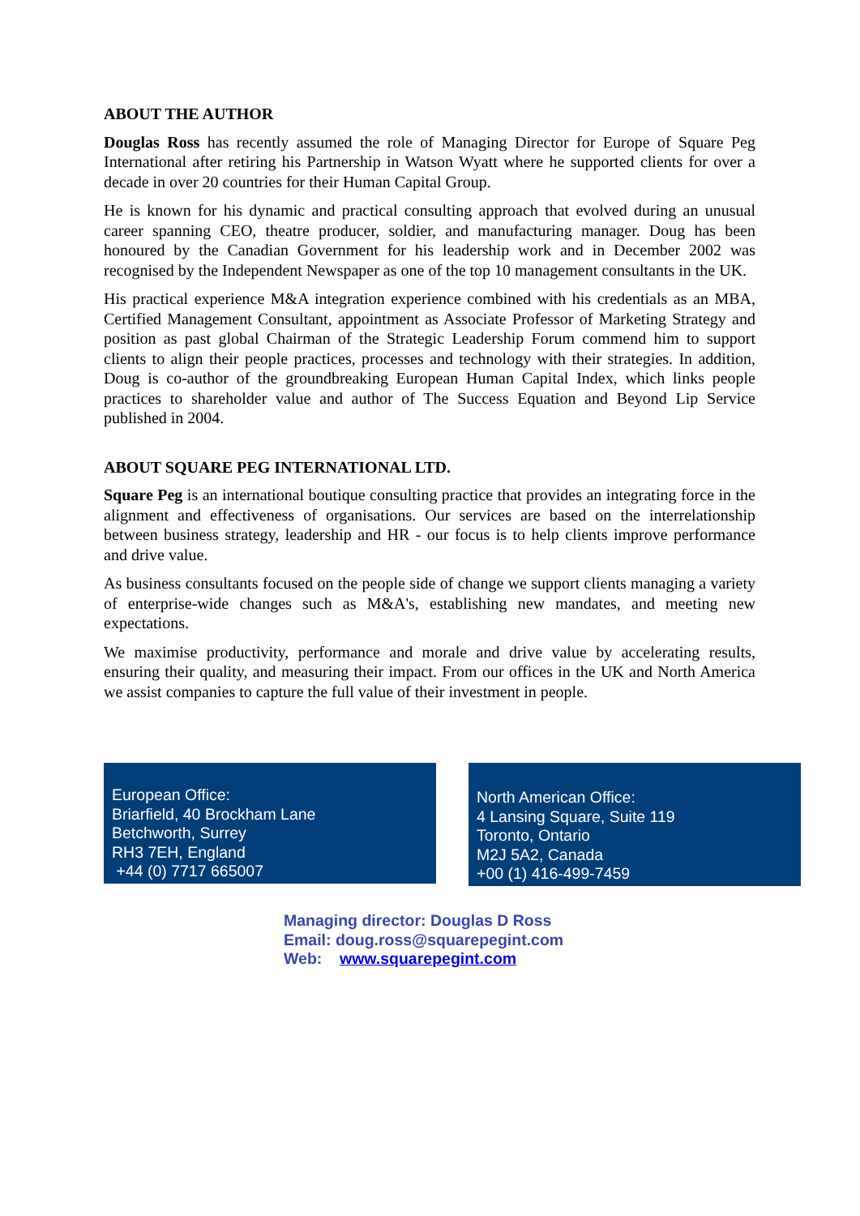ABOUT THE AUTHOR
Douglas Ross has recently assumed the role of Managing Director for Europe of Square Peg International after retiring his Partnership in Watson Wyatt where he supported clients for over a decade in over 20 countries for their Human Capital Group.
He is known for his dynamic and practical consulting approach that evolved during an unusual career spanning CEO, theatre producer, soldier, and manufacturing manager. Doug has been honoured by the Canadian Government for his leadership work and in December 2002 was recognised by the Independent Newspaper as one of the top 10 management consultants in the UK.
His practical experience M&A integration experience combined with his credentials as an MBA, Certified Management Consultant, appointment as Associate Professor of Marketing Strategy and position as past global Chairman of the Strategic Leadership Forum commend him to support clients to align their people practices, processes and technology with their strategies. In addition, Doug is co-author of the groundbreaking European Human Capital Index, which links people practices to shareholder value and author of The Success Equation and Beyond Lip Service published in 2004.
ABOUT SQUARE PEG INTERNATIONAL LTD.
Square Peg is an international boutique consulting practice that provides an integrating force in the alignment and effectiveness of organisations. Our services are based on the interrelationship between business strategy, leadership and HR - our focus is to help clients improve performance and drive value.
As business consultants focused on the people side of change we support clients managing a variety of enterprise-wide changes such as M&A's, establishing new mandates, and meeting new expectations.
We maximise productivity, performance and morale and drive value by accelerating results, ensuring their quality, and measuring their impact. From our offices in the UK and North America we assist companies to capture the full value of their investment in people.
European Office:
Briarfield, 40 Brockham Lane
Betchworth, Surrey
RH3 7EH, England
+44 (0) 7717 665007
North American Office:
4 Lansing Square, Suite 119
Toronto, Ontario
M2J 5A2, Canada
+00 (1) 416-499-7459
Managing director: Douglas D Ross
Email: doug.ross@squarepegint.com
Web: www.squarepegint.com